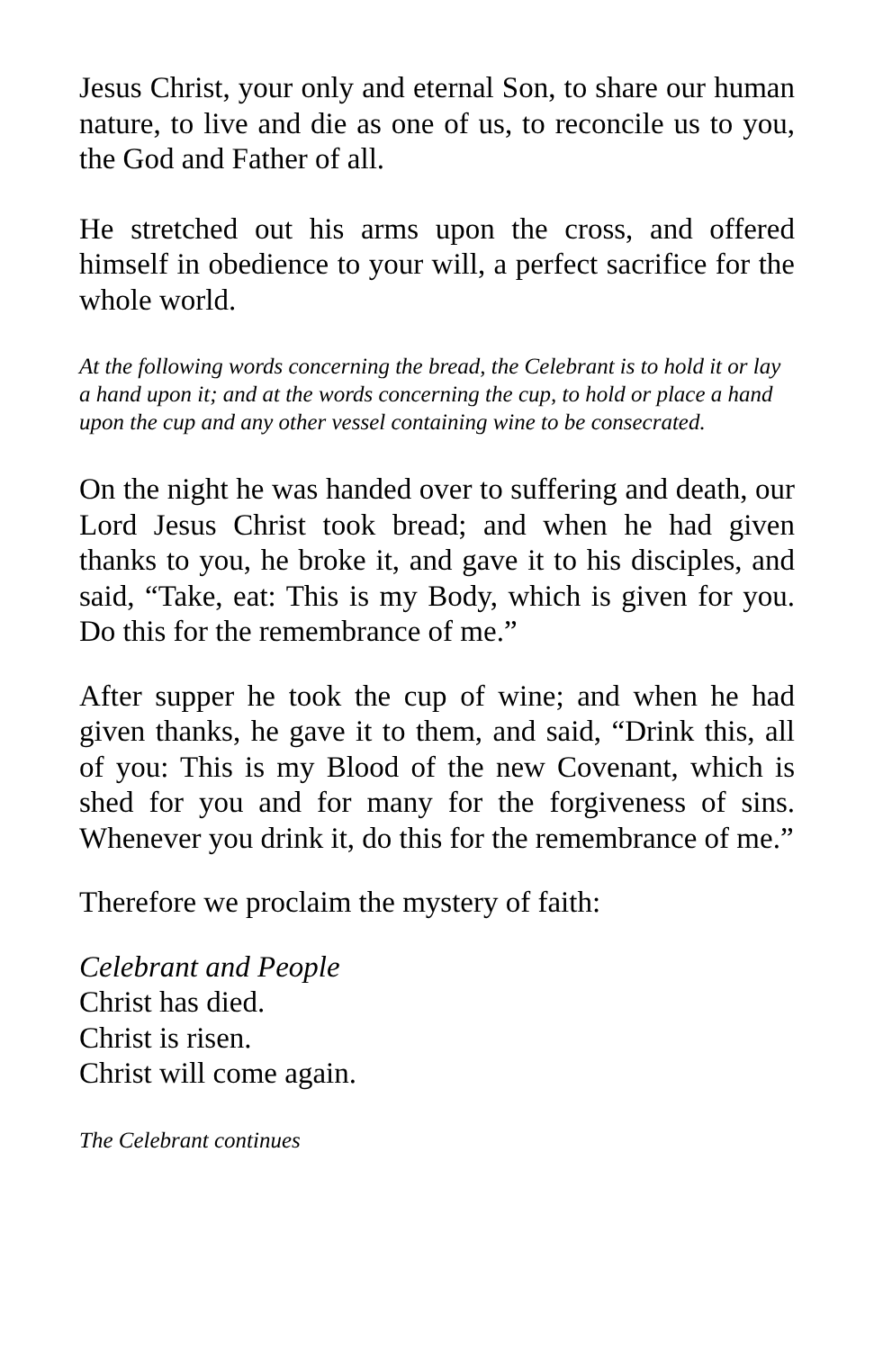Jesus Christ, your only and eternal Son, to share our human nature, to live and die as one of us, to reconcile us to you, the God and Father of all.
He stretched out his arms upon the cross, and offered himself in obedience to your will, a perfect sacrifice for the whole world.
At the following words concerning the bread, the Celebrant is to hold it or lay a hand upon it; and at the words concerning the cup, to hold or place a hand upon the cup and any other vessel containing wine to be consecrated.
On the night he was handed over to suffering and death, our Lord Jesus Christ took bread; and when he had given thanks to you, he broke it, and gave it to his disciples, and said, “Take, eat: This is my Body, which is given for you. Do this for the remembrance of me.”
After supper he took the cup of wine; and when he had given thanks, he gave it to them, and said, “Drink this, all of you: This is my Blood of the new Covenant, which is shed for you and for many for the forgiveness of sins. Whenever you drink it, do this for the remembrance of me.”
Therefore we proclaim the mystery of faith:
Celebrant and People
Christ has died.
Christ is risen.
Christ will come again.
The Celebrant continues